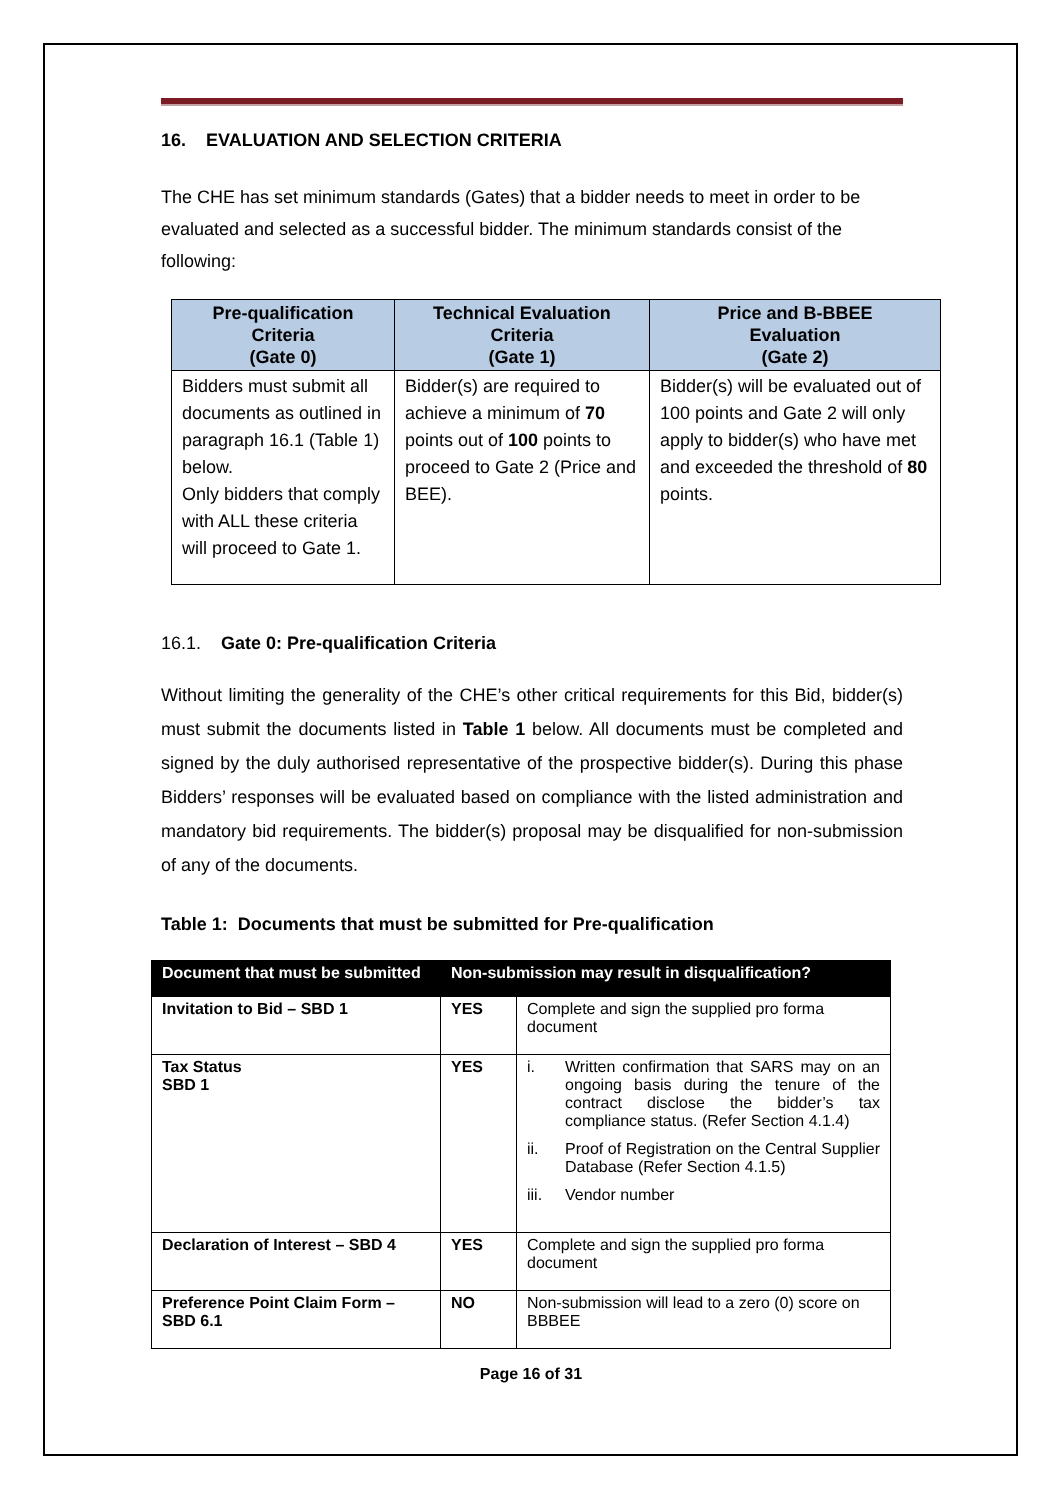16. EVALUATION AND SELECTION CRITERIA
The CHE has set minimum standards (Gates) that a bidder needs to meet in order to be evaluated and selected as a successful bidder. The minimum standards consist of the following:
| Pre-qualification Criteria (Gate 0) | Technical Evaluation Criteria (Gate 1) | Price and B-BBEE Evaluation (Gate 2) |
| --- | --- | --- |
| Bidders must submit all documents as outlined in paragraph 16.1 (Table 1) below. Only bidders that comply with ALL these criteria will proceed to Gate 1. | Bidder(s) are required to achieve a minimum of 70 points out of 100 points to proceed to Gate 2 (Price and BEE). | Bidder(s) will be evaluated out of 100 points and Gate 2 will only apply to bidder(s) who have met and exceeded the threshold of 80 points. |
16.1. Gate 0: Pre-qualification Criteria
Without limiting the generality of the CHE’s other critical requirements for this Bid, bidder(s) must submit the documents listed in Table 1 below. All documents must be completed and signed by the duly authorised representative of the prospective bidder(s). During this phase Bidders’ responses will be evaluated based on compliance with the listed administration and mandatory bid requirements. The bidder(s) proposal may be disqualified for non-submission of any of the documents.
Table 1: Documents that must be submitted for Pre-qualification
| Document that must be submitted | Non-submission may result in disqualification? | |
| --- | --- | --- |
| Invitation to Bid – SBD 1 | YES | Complete and sign the supplied pro forma document |
| Tax Status SBD 1 | YES | i. Written confirmation that SARS may on an ongoing basis during the tenure of the contract disclose the bidder’s tax compliance status. (Refer Section 4.1.4) ii. Proof of Registration on the Central Supplier Database (Refer Section 4.1.5) iii. Vendor number |
| Declaration of Interest – SBD 4 | YES | Complete and sign the supplied pro forma document |
| Preference Point Claim Form – SBD 6.1 | NO | Non-submission will lead to a zero (0) score on BBBEE |
Page 16 of 31